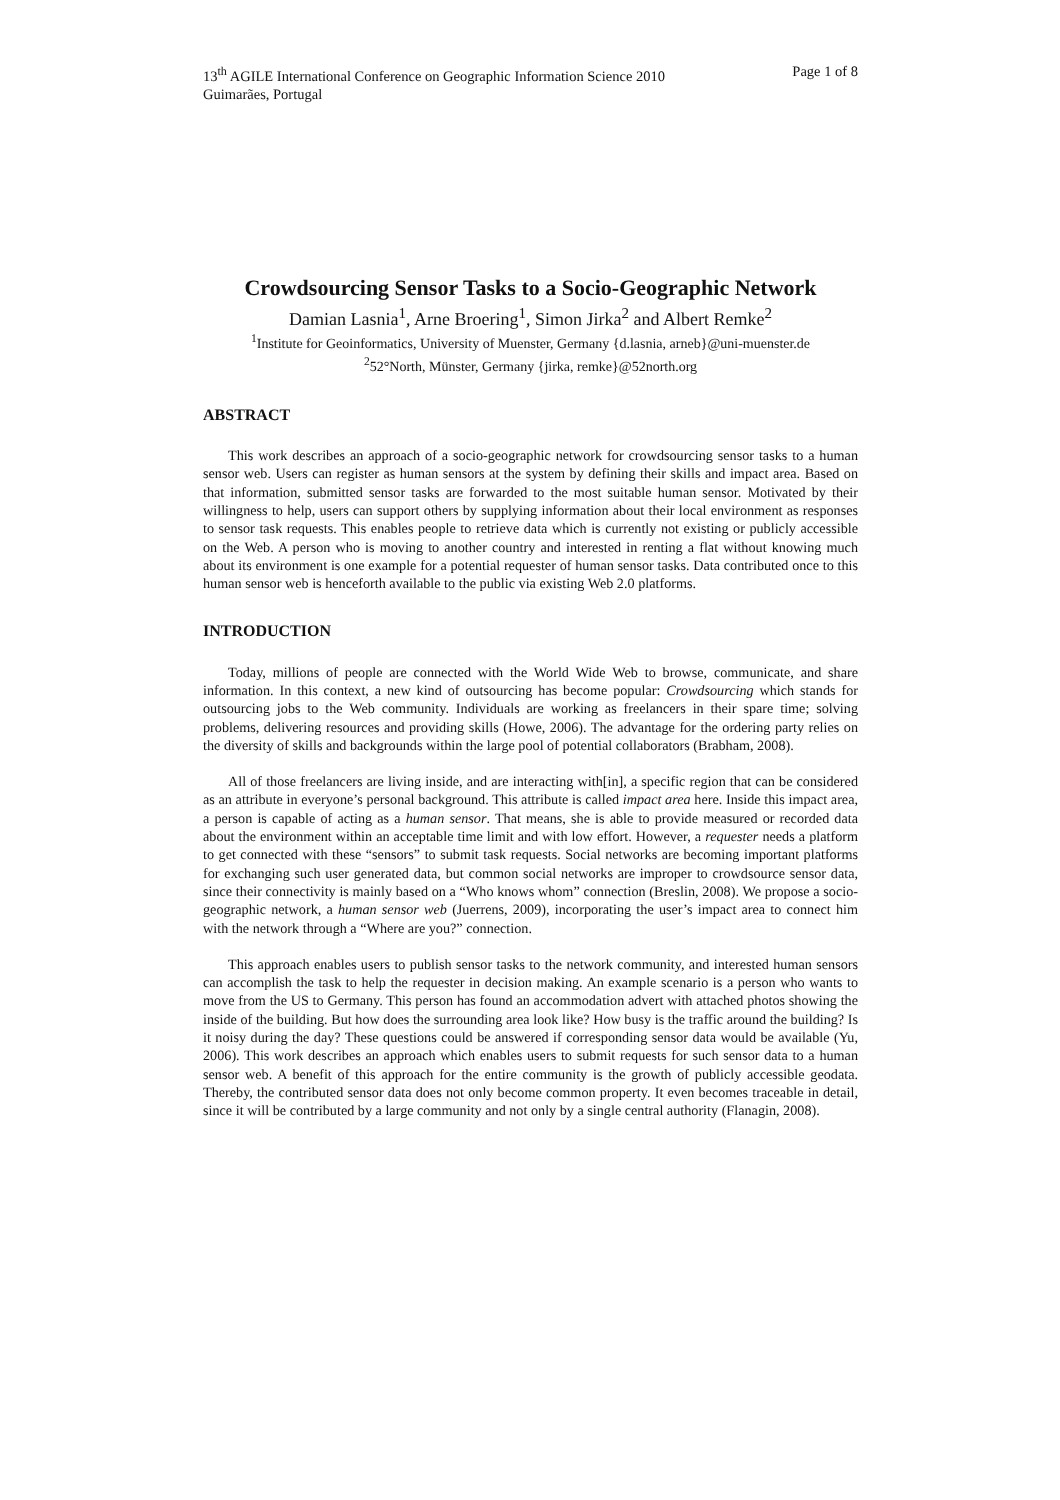13<sup>th</sup> AGILE International Conference on Geographic Information Science 2010 Page 1 of 8
Guimarães, Portugal
Crowdsourcing Sensor Tasks to a Socio-Geographic Network
Damian Lasnia<sup>1</sup>, Arne Broering<sup>1</sup>, Simon Jirka<sup>2</sup> and Albert Remke<sup>2</sup>
<sup>1</sup> Institute for Geoinformatics, University of Muenster, Germany {d.lasnia, arneb}@uni-muenster.de
<sup>2</sup> 52°North, Münster, Germany {jirka, remke}@52north.org
ABSTRACT
This work describes an approach of a socio-geographic network for crowdsourcing sensor tasks to a human sensor web. Users can register as human sensors at the system by defining their skills and impact area. Based on that information, submitted sensor tasks are forwarded to the most suitable human sensor. Motivated by their willingness to help, users can support others by supplying information about their local environment as responses to sensor task requests. This enables people to retrieve data which is currently not existing or publicly accessible on the Web. A person who is moving to another country and interested in renting a flat without knowing much about its environment is one example for a potential requester of human sensor tasks. Data contributed once to this human sensor web is henceforth available to the public via existing Web 2.0 platforms.
INTRODUCTION
Today, millions of people are connected with the World Wide Web to browse, communicate, and share information. In this context, a new kind of outsourcing has become popular: Crowdsourcing which stands for outsourcing jobs to the Web community. Individuals are working as freelancers in their spare time; solving problems, delivering resources and providing skills (Howe, 2006). The advantage for the ordering party relies on the diversity of skills and backgrounds within the large pool of potential collaborators (Brabham, 2008).
All of those freelancers are living inside, and are interacting with[in], a specific region that can be considered as an attribute in everyone’s personal background. This attribute is called impact area here. Inside this impact area, a person is capable of acting as a human sensor. That means, she is able to provide measured or recorded data about the environment within an acceptable time limit and with low effort. However, a requester needs a platform to get connected with these “sensors” to submit task requests. Social networks are becoming important platforms for exchanging such user generated data, but common social networks are improper to crowdsource sensor data, since their connectivity is mainly based on a “Who knows whom” connection (Breslin, 2008). We propose a socio-geographic network, a human sensor web (Juerrens, 2009), incorporating the user’s impact area to connect him with the network through a “Where are you?” connection.
This approach enables users to publish sensor tasks to the network community, and interested human sensors can accomplish the task to help the requester in decision making. An example scenario is a person who wants to move from the US to Germany. This person has found an accommodation advert with attached photos showing the inside of the building. But how does the surrounding area look like? How busy is the traffic around the building? Is it noisy during the day? These questions could be answered if corresponding sensor data would be available (Yu, 2006). This work describes an approach which enables users to submit requests for such sensor data to a human sensor web. A benefit of this approach for the entire community is the growth of publicly accessible geodata. Thereby, the contributed sensor data does not only become common property. It even becomes traceable in detail, since it will be contributed by a large community and not only by a single central authority (Flanagin, 2008).